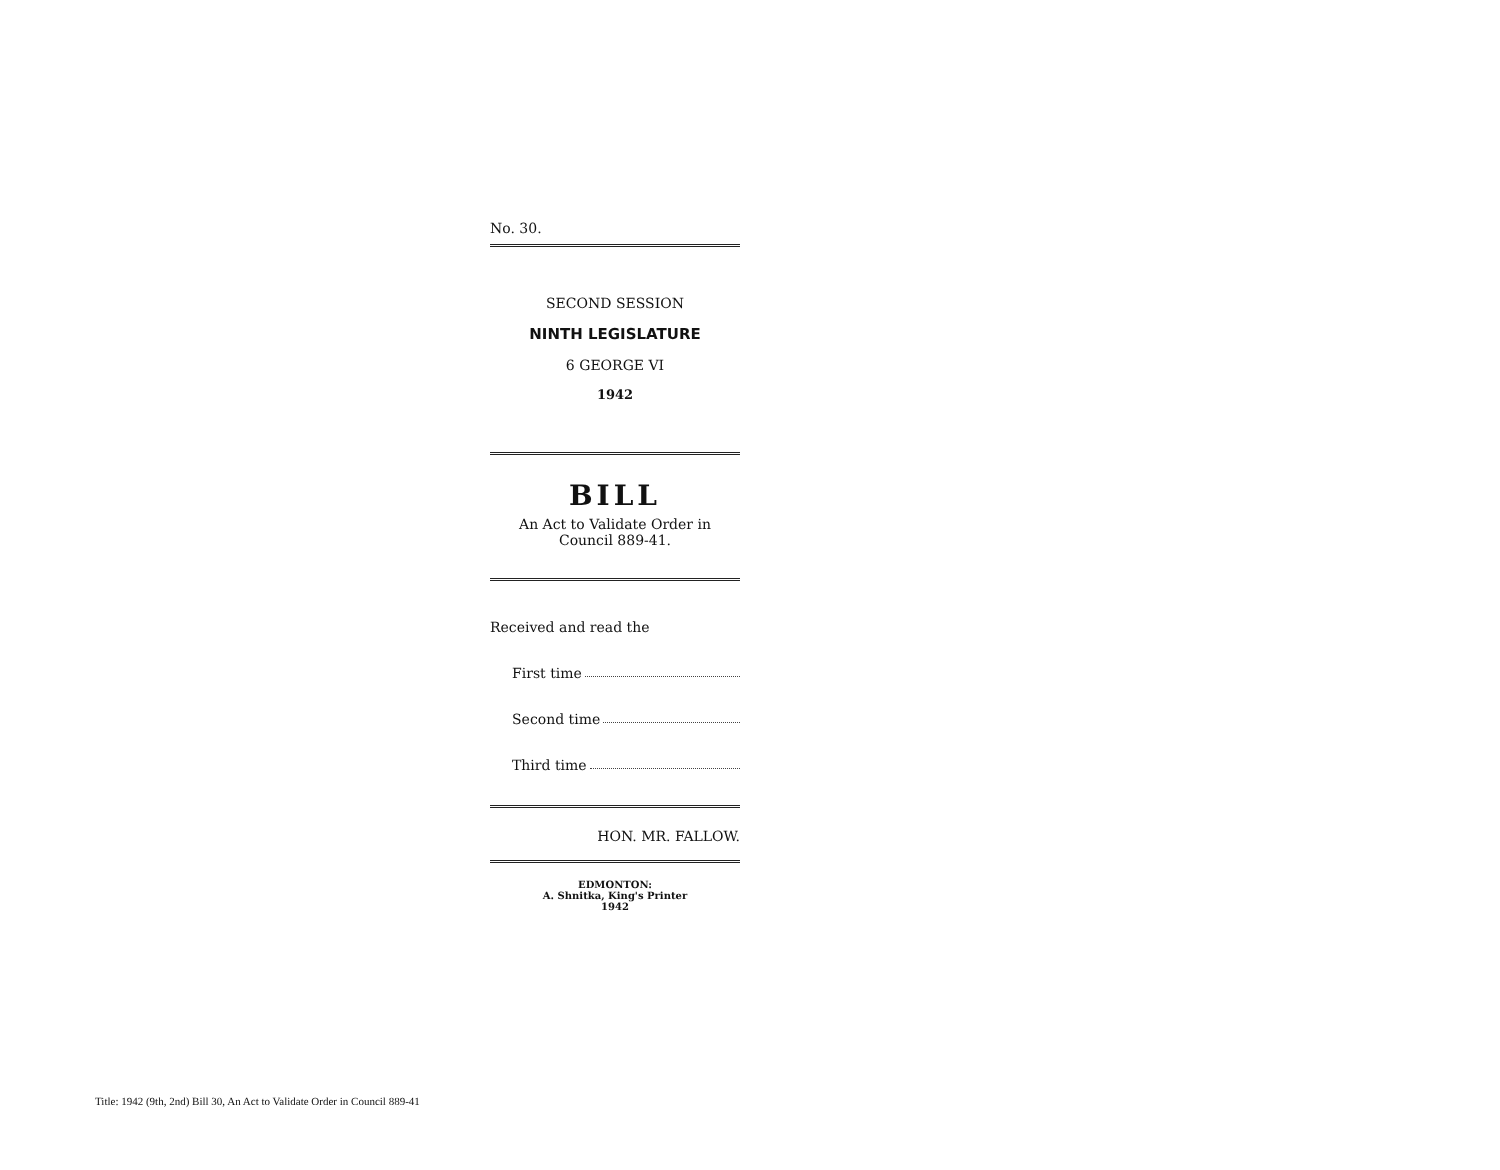No. 30.
SECOND SESSION
NINTH LEGISLATURE
6 GEORGE VI
1942
BILL
An Act to Validate Order in
Council 889-41.
Received and read the
First time
Second time
Third time
HON. MR. FALLOW.
EDMONTON:
A. Shnitka, King's Printer
1942
Title: 1942 (9th, 2nd) Bill 30, An Act to Validate Order in Council 889-41